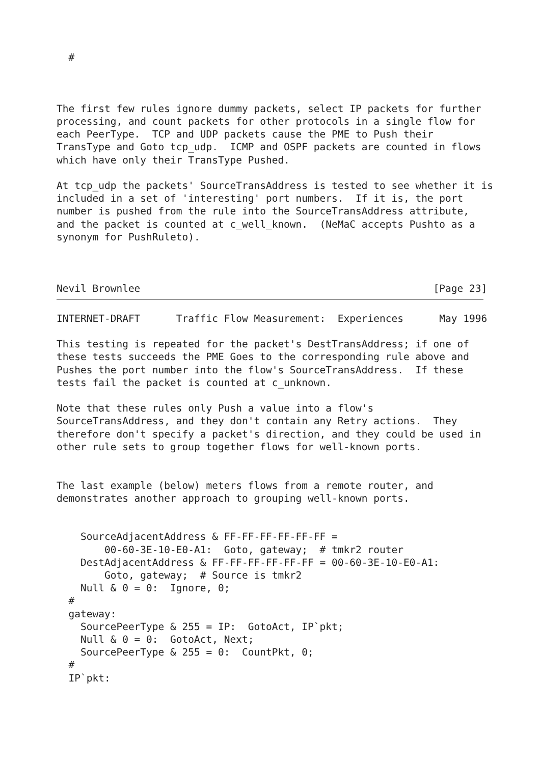#



The first few rules ignore dummy packets, select IP packets for further
processing, and count packets for other protocols in a single flow for
each PeerType.  TCP and UDP packets cause the PME to Push their
TransType and Goto tcp_udp.  ICMP and OSPF packets are counted in flows
which have only their TransType Pushed.

At tcp_udp the packets' SourceTransAddress is tested to see whether it is
included in a set of 'interesting' port numbers.  If it is, the port
number is pushed from the rule into the SourceTransAddress attribute,
and the packet is counted at c_well_known.  (NeMaC accepts Pushto as a
synonym for PushRuleto).



Nevil Brownlee                                                 [Page 23]
INTERNET-DRAFT      Traffic Flow Measurement:  Experiences      May 1996

This testing is repeated for the packet's DestTransAddress; if one of
these tests succeeds the PME Goes to the corresponding rule above and
Pushes the port number into the flow's SourceTransAddress.  If these
tests fail the packet is counted at c_unknown.

Note that these rules only Push a value into a flow's
SourceTransAddress, and they don't contain any Retry actions.  They
therefore don't specify a packet's direction, and they could be used in
other rule sets to group together flows for well-known ports.


The last example (below) meters flows from a remote router, and
demonstrates another approach to grouping well-known ports.


    SourceAdjacentAddress & FF-FF-FF-FF-FF-FF =
        00-60-3E-10-E0-A1:  Goto, gateway;  # tmkr2 router
    DestAdjacentAddress & FF-FF-FF-FF-FF-FF = 00-60-3E-10-E0-A1:
        Goto, gateway;  # Source is tmkr2
    Null & 0 = 0:  Ignore, 0;
  #
  gateway:
    SourcePeerType & 255 = IP:  GotoAct, IP`pkt;
    Null & 0 = 0:  GotoAct, Next;
    SourcePeerType & 255 = 0:  CountPkt, 0;
  #
  IP`pkt: